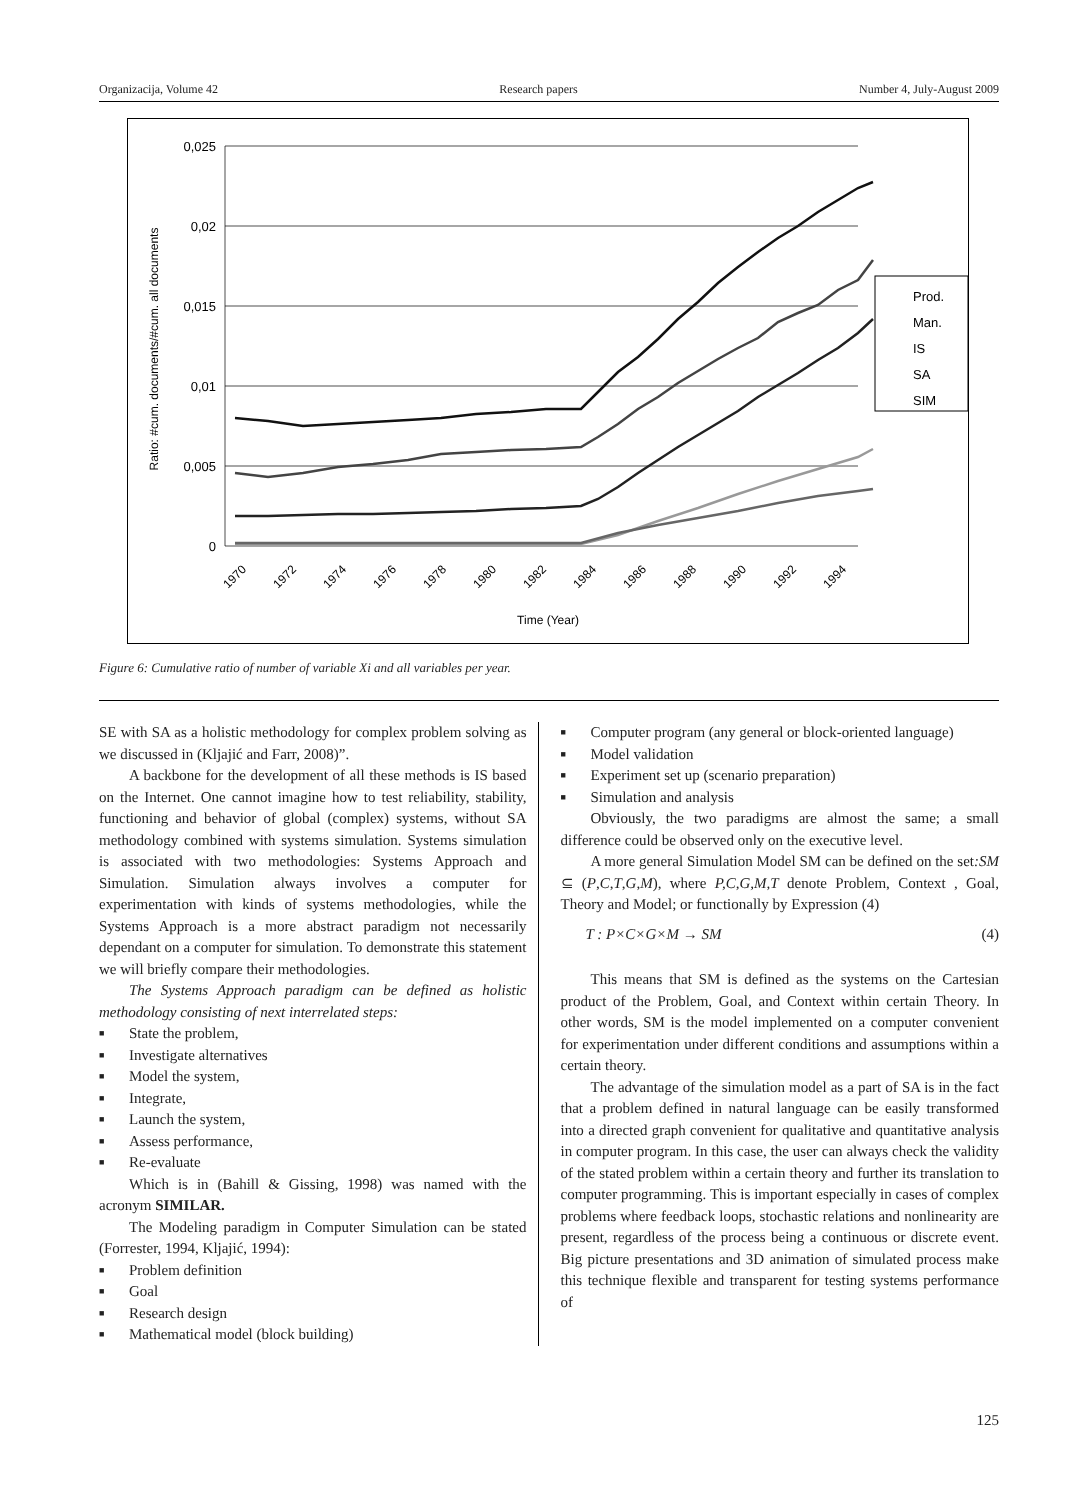Organizacija, Volume 42 Research papers Number 4, July-August 2009
0,025
0,02
0,015
0,01
0,005
0
Ratio: #cum. documents/#cum. all documents
1970
1972
1974
1976
1978
1980
1982
1984
1986
1988
1990
1992
1994
Time (Year)
Prod.
Man.
IS
SA
SIM
Figure 6: Cumulative ratio of number of variable Xi and all variables per year.
SE with SA as a holistic methodology for complex problem solving as we discussed in (Kljajić and Farr, 2008)”.
A backbone for the development of all these methods is IS based on the Internet. One cannot imagine how to test reliability, stability, functioning and behavior of global (complex) systems, without SA methodology combined with systems simulation. Systems simulation is associated with two methodologies: Systems Approach and Simulation. Simulation always involves a computer for experimentation with kinds of systems methodologies, while the Systems Approach is a more abstract paradigm not necessarily dependant on a computer for simulation. To demonstrate this statement we will briefly compare their methodologies.
The Systems Approach paradigm can be defined as holistic methodology consisting of next interrelated steps:
■ State the problem,
■ Investigate alternatives
■ Model the system,
■ Integrate,
■ Launch the system,
■ Assess performance,
■ Re-evaluate
Which is in (Bahill & Gissing, 1998) was named with the acronym SIMILAR.
The Modeling paradigm in Computer Simulation can be stated (Forrester, 1994, Kljajić, 1994):
■ Problem definition
■ Goal
■ Research design
■ Mathematical model (block building)
■ Computer program (any general or block-oriented language)
■ Model validation
■ Experiment set up (scenario preparation)
■ Simulation and analysis
Obviously, the two paradigms are almost the same; a small difference could be observed only on the executive level.
A more general Simulation Model SM can be defined on the set:SM ⊆ (P,C,T,G,M), where P,C,G,M,T denote Problem, Context , Goal, Theory and Model; or functionally by Expression (4)
T : P×C×G×M → SM (4)
This means that SM is defined as the systems on the Cartesian product of the Problem, Goal, and Context within certain Theory. In other words, SM is the model implemented on a computer convenient for experimentation under different conditions and assumptions within a certain theory.
The advantage of the simulation model as a part of SA is in the fact that a problem defined in natural language can be easily transformed into a directed graph convenient for qualitative and quantitative analysis in computer program. In this case, the user can always check the validity of the stated problem within a certain theory and further its translation to computer programming. This is important especially in cases of complex problems where feedback loops, stochastic relations and nonlinearity are present, regardless of the process being a continuous or discrete event. Big picture presentations and 3D animation of simulated process make this technique flexible and transparent for testing systems performance of
125